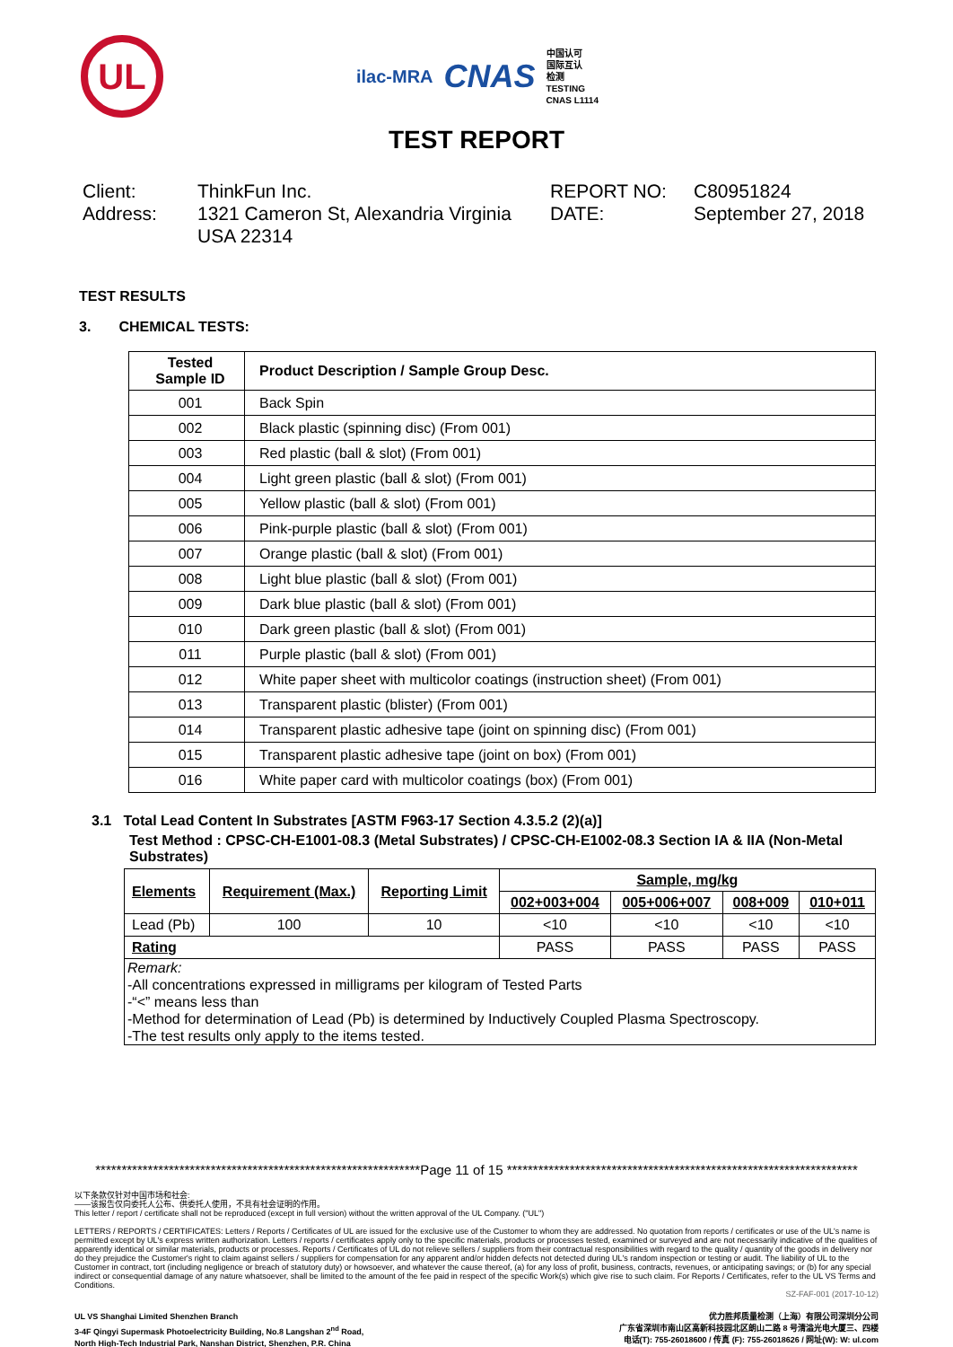UL
ilac-MRA CNAS 中国认可
国际互认
检测
TESTING
CNAS L1114
TEST REPORT
Client:
ThinkFun Inc.
REPORT NO:
C80951824
Address:
1321 Cameron St, Alexandria Virginia USA 22314
DATE:
September 27, 2018
TEST RESULTS
3. CHEMICAL TESTS:
| Tested Sample ID | Product Description / Sample Group Desc. |
| 001 | Back Spin |
| 002 | Black plastic (spinning disc) (From 001) |
| 003 | Red plastic (ball & slot) (From 001) |
| 004 | Light green plastic (ball & slot) (From 001) |
| 005 | Yellow plastic (ball & slot) (From 001) |
| 006 | Pink-purple plastic (ball & slot) (From 001) |
| 007 | Orange plastic (ball & slot) (From 001) |
| 008 | Light blue plastic (ball & slot) (From 001) |
| 009 | Dark blue plastic (ball & slot) (From 001) |
| 010 | Dark green plastic (ball & slot) (From 001) |
| 011 | Purple plastic (ball & slot) (From 001) |
| 012 | White paper sheet with multicolor coatings (instruction sheet) (From 001) |
| 013 | Transparent plastic (blister) (From 001) |
| 014 | Transparent plastic adhesive tape (joint on spinning disc) (From 001) |
| 015 | Transparent plastic adhesive tape (joint on box) (From 001) |
| 016 | White paper card with multicolor coatings (box) (From 001) |
3.1 Total Lead Content In Substrates [ASTM F963-17 Section 4.3.5.2 (2)(a)]
Test Method : CPSC-CH-E1001-08.3 (Metal Substrates) / CPSC-CH-E1002-08.3 Section IA & IIA (Non-Metal Substrates)
| Elements | Requirement (Max.) | Reporting Limit | Sample, mg/kg | | | |
| --- | --- | --- | --- | --- | --- | --- |
| | | | 002+003+004 | 005+006+007 | 008+009 | 010+011 |
| Lead (Pb) | 100 | 10 | <10 | <10 | <10 | <10 |
| Rating | | | PASS | PASS | PASS | PASS |
| Remark: -All concentrations expressed in milligrams per kilogram of Tested Parts -“<” means less than -Method for determination of Lead (Pb) is determined by Inductively Coupled Plasma Spectroscopy. -The test results only apply to the items tested. | | | | | | |
**************************************************************Page 11 of 15 *******************************************************************
以下条款仅针对中国市场和社会:
——该报告仅向委托人公布、供委托人使用，不具有社会证明的作用。
This letter / report / certificate shall not be reproduced (except in full version) without the written approval of the UL Company. ("UL")
LETTERS / REPORTS / CERTIFICATES: Letters / Reports / Certificates of UL are issued for the exclusive use of the Customer to whom they are addressed. No quotation from reports / certificates or use of the UL's name is permitted except by UL's express written authorization. Letters / reports / certificates apply only to the specific materials, products or processes tested, examined or surveyed and are not necessarily indicative of the qualities of apparently identical or similar materials, products or processes. Reports / Certificates of UL do not relieve sellers / suppliers from their contractual responsibilities with regard to the quality / quantity of the goods in delivery nor do they prejudice the Customer's right to claim against sellers / suppliers for compensation for any apparent and/or hidden defects not detected during UL's random inspection or testing or audit. The liability of UL to the Customer in contract, tort (including negligence or breach of statutory duty) or howsoever, and whatever the cause thereof, (a) for any loss of profit, business, contracts, revenues, or anticipating savings; or (b) for any special indirect or consequential damage of any nature whatsoever, shall be limited to the amount of the fee paid in respect of the specific Work(s) which give rise to such claim. For Reports / Certificates, refer to the UL VS Terms and Conditions.
SZ-FAF-001 (2017-10-12)
UL VS Shanghai Limited Shenzhen Branch
3-4F Qingyi Supermask Photoelectricity Building, No.8 Langshan 2<sup>nd</sup> Road,
North High-Tech Industrial Park, Nanshan District, Shenzhen, P.R. China
优力胜邦质量检测（上海）有限公司深圳分公司
广东省深圳市南山区高新科技园北区朗山二路 8 号清溢光电大厦三、四楼
电话(T): 755-26018600 / 传真 (F): 755-26018626 / 网址(W): W: ul.com